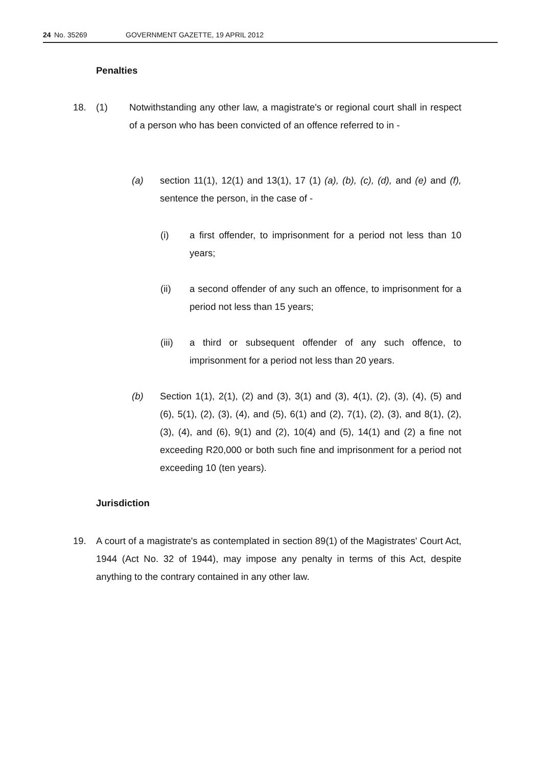24 No. 35269 GOVERNMENT GAZETTE, 19 APRIL 2012
Penalties
18. (1)
Notwithstanding any other law, a magistrate's or regional court shall in respect of a person who has been convicted of an offence referred to in -
(a)
section 11(1), 12(1) and 13(1), 17 (1) (a), (b), (c), (d), and (e) and (f), sentence the person, in the case of -
(i)
a first offender, to imprisonment for a period not less than 10 years;
(ii)
a second offender of any such an offence, to imprisonment for a period not less than 15 years;
(iii)
a third or subsequent offender of any such offence, to imprisonment for a period not less than 20 years.
(b)
Section 1(1), 2(1), (2) and (3), 3(1) and (3), 4(1), (2), (3), (4), (5) and (6), 5(1), (2), (3), (4), and (5), 6(1) and (2), 7(1), (2), (3), and 8(1), (2), (3), (4), and (6), 9(1) and (2), 10(4) and (5), 14(1) and (2) a fine not exceeding R20,000 or both such fine and imprisonment for a period not exceeding 10 (ten years).
Jurisdiction
19.
A court of a magistrate's as contemplated in section 89(1) of the Magistrates' Court Act, 1944 (Act No. 32 of 1944), may impose any penalty in terms of this Act, despite anything to the contrary contained in any other law.